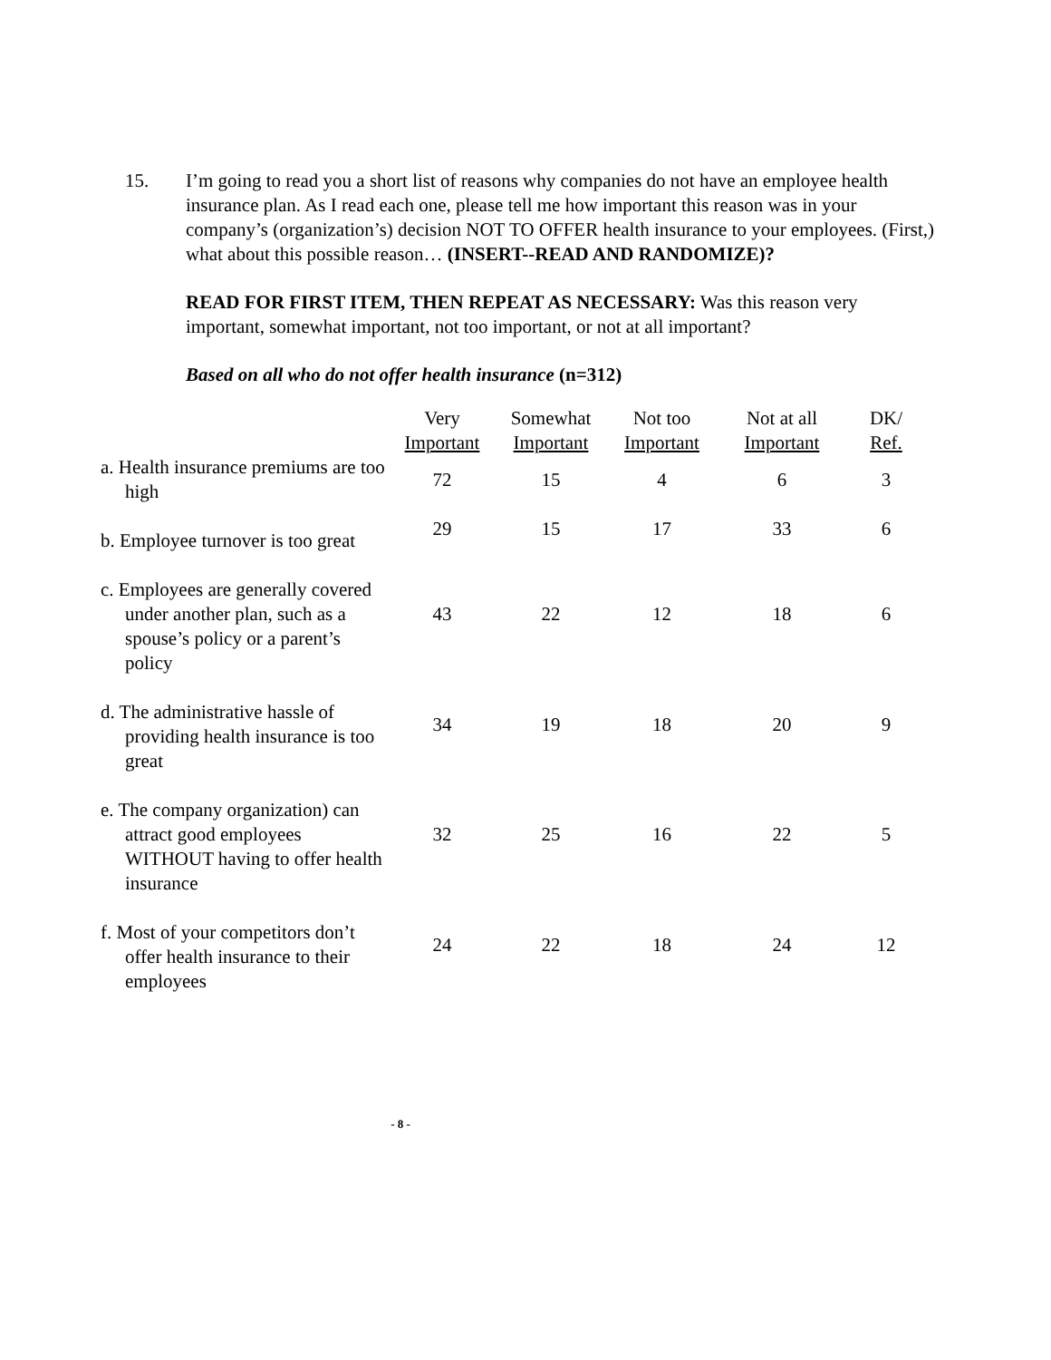15. I’m going to read you a short list of reasons why companies do not have an employee health insurance plan. As I read each one, please tell me how important this reason was in your company’s (organization’s) decision NOT TO OFFER health insurance to your employees. (First,) what about this possible reason… (INSERT--READ AND RANDOMIZE)?
READ FOR FIRST ITEM, THEN REPEAT AS NECESSARY: Was this reason very important, somewhat important, not too important, or not at all important?
Based on all who do not offer health insurance (n=312)
| | Very Important | Somewhat Important | Not too Important | Not at all Important | DK/ Ref. |
| --- | --- | --- | --- | --- | --- |
| a. Health insurance premiums are too high | 72 | 15 | 4 | 6 | 3 |
| b. Employee turnover is too great | 29 | 15 | 17 | 33 | 6 |
| c. Employees are generally covered under another plan, such as a spouse’s policy or a parent’s policy | 43 | 22 | 12 | 18 | 6 |
| d. The administrative hassle of providing health insurance is too great | 34 | 19 | 18 | 20 | 9 |
| e. The company organization) can attract good employees WITHOUT having to offer health insurance | 32 | 25 | 16 | 22 | 5 |
| f. Most of your competitors don’t offer health insurance to their employees | 24 | 22 | 18 | 24 | 12 |
- 8 -